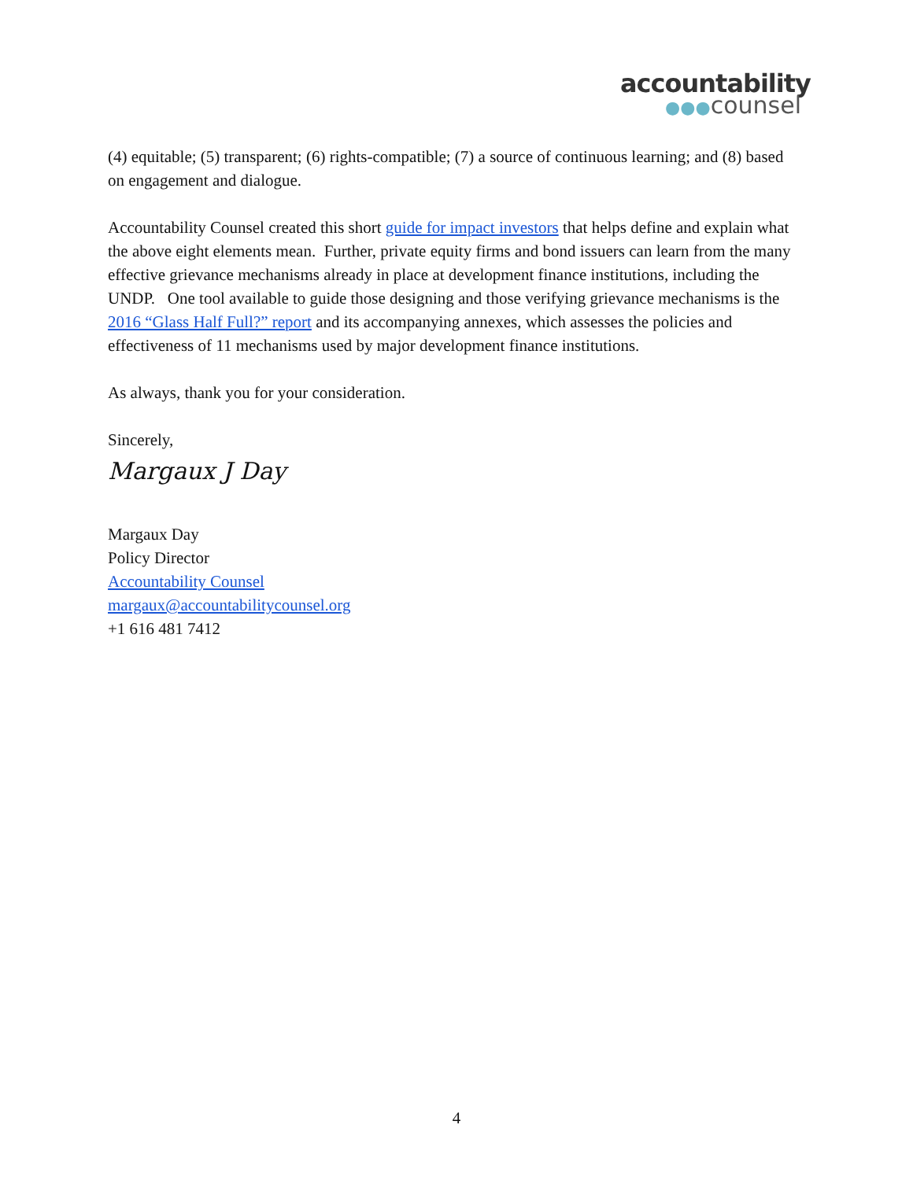accountability
●●●counsel
(4) equitable; (5) transparent; (6) rights-compatible; (7) a source of continuous learning; and (8) based on engagement and dialogue.
Accountability Counsel created this short guide for impact investors that helps define and explain what the above eight elements mean. Further, private equity firms and bond issuers can learn from the many effective grievance mechanisms already in place at development finance institutions, including the UNDP. One tool available to guide those designing and those verifying grievance mechanisms is the 2016 “Glass Half Full?” report and its accompanying annexes, which assesses the policies and effectiveness of 11 mechanisms used by major development finance institutions.
As always, thank you for your consideration.
Sincerely,
Margaux J Day
Margaux Day
Policy Director
Accountability Counsel
margaux@accountabilitycounsel.org
+1 616 481 7412
4